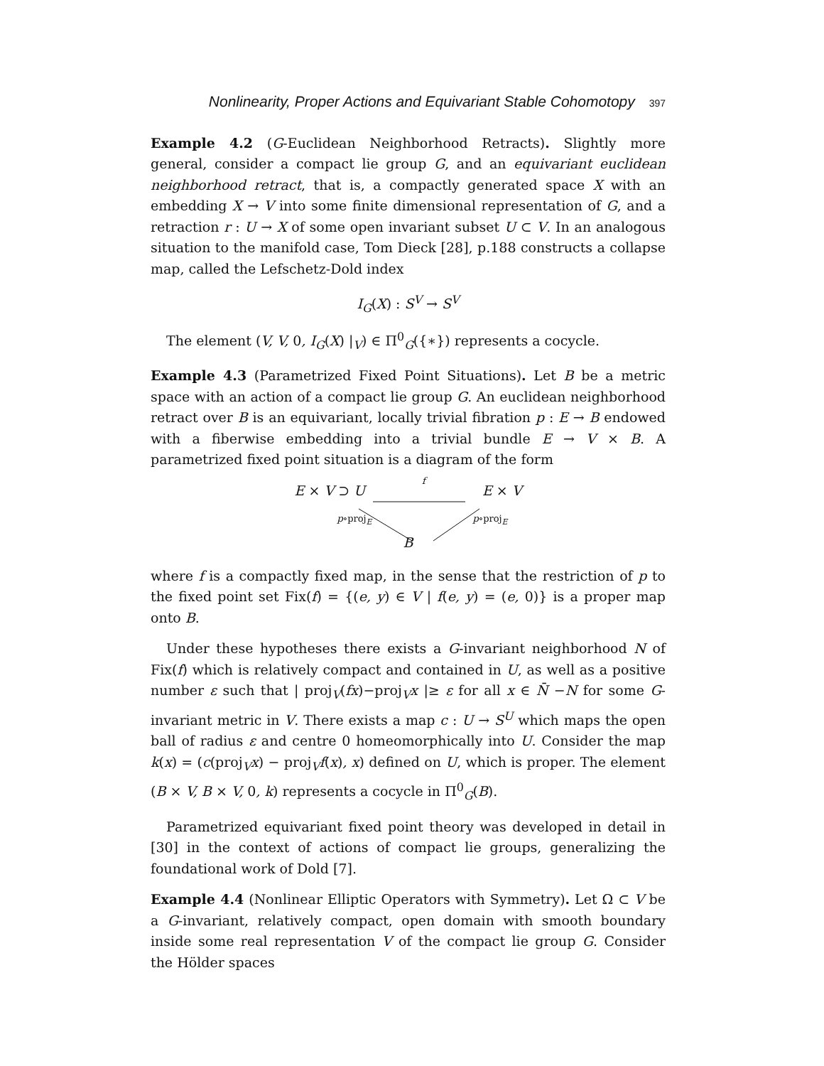Nonlinearity, Proper Actions and Equivariant Stable Cohomotopy 397
Example 4.2 (G-Euclidean Neighborhood Retracts). Slightly more general, consider a compact lie group G, and an equivariant euclidean neighborhood retract, that is, a compactly generated space X with an embedding X → V into some finite dimensional representation of G, and a retraction r : U → X of some open invariant subset U ⊂ V. In an analogous situation to the manifold case, Tom Dieck [28], p.188 constructs a collapse map, called the Lefschetz-Dold index
I<sub>G</sub>(X) : S<sup>V</sup> → S<sup>V</sup>
The element (V, V, 0, I<sub>G</sub>(X) |<sub>V</sub>) ∈ Π<sup>0</sup><sub>G</sub>({∗}) represents a cocycle.
Example 4.3 (Parametrized Fixed Point Situations). Let B be a metric space with an action of a compact lie group G. An euclidean neighborhood retract over B is an equivariant, locally trivial fibration p : E → B endowed with a fiberwise embedding into a trivial bundle E → V × B. A parametrized fixed point situation is a diagram of the form
E × V ⊃ U f E × V
p∘proj<sub>E</sub> p∘proj<sub>E</sub>
B
where f is a compactly fixed map, in the sense that the restriction of p to the fixed point set Fix(f) = {(e, y) ∈ V | f(e, y) = (e, 0)} is a proper map onto B.
Under these hypotheses there exists a G-invariant neighborhood N of Fix(f) which is relatively compact and contained in U, as well as a positive number ε such that | proj<sub>V</sub>(fx)−proj<sub>V</sub>x |≥ ε for all x ∈ N̄ −N for some G-invariant metric in V. There exists a map c : U → S<sup>U</sup> which maps the open ball of radius ε and centre 0 homeomorphically into U. Consider the map k(x) = (c(proj<sub>V</sub>x) − proj<sub>V</sub>f(x), x) defined on U, which is proper. The element (B × V, B × V, 0, k) represents a cocycle in Π<sup>0</sup><sub>G</sub>(B).
Parametrized equivariant fixed point theory was developed in detail in [30] in the context of actions of compact lie groups, generalizing the foundational work of Dold [7].
Example 4.4 (Nonlinear Elliptic Operators with Symmetry). Let Ω ⊂ V be a G-invariant, relatively compact, open domain with smooth boundary inside some real representation V of the compact lie group G. Consider the Hölder spaces